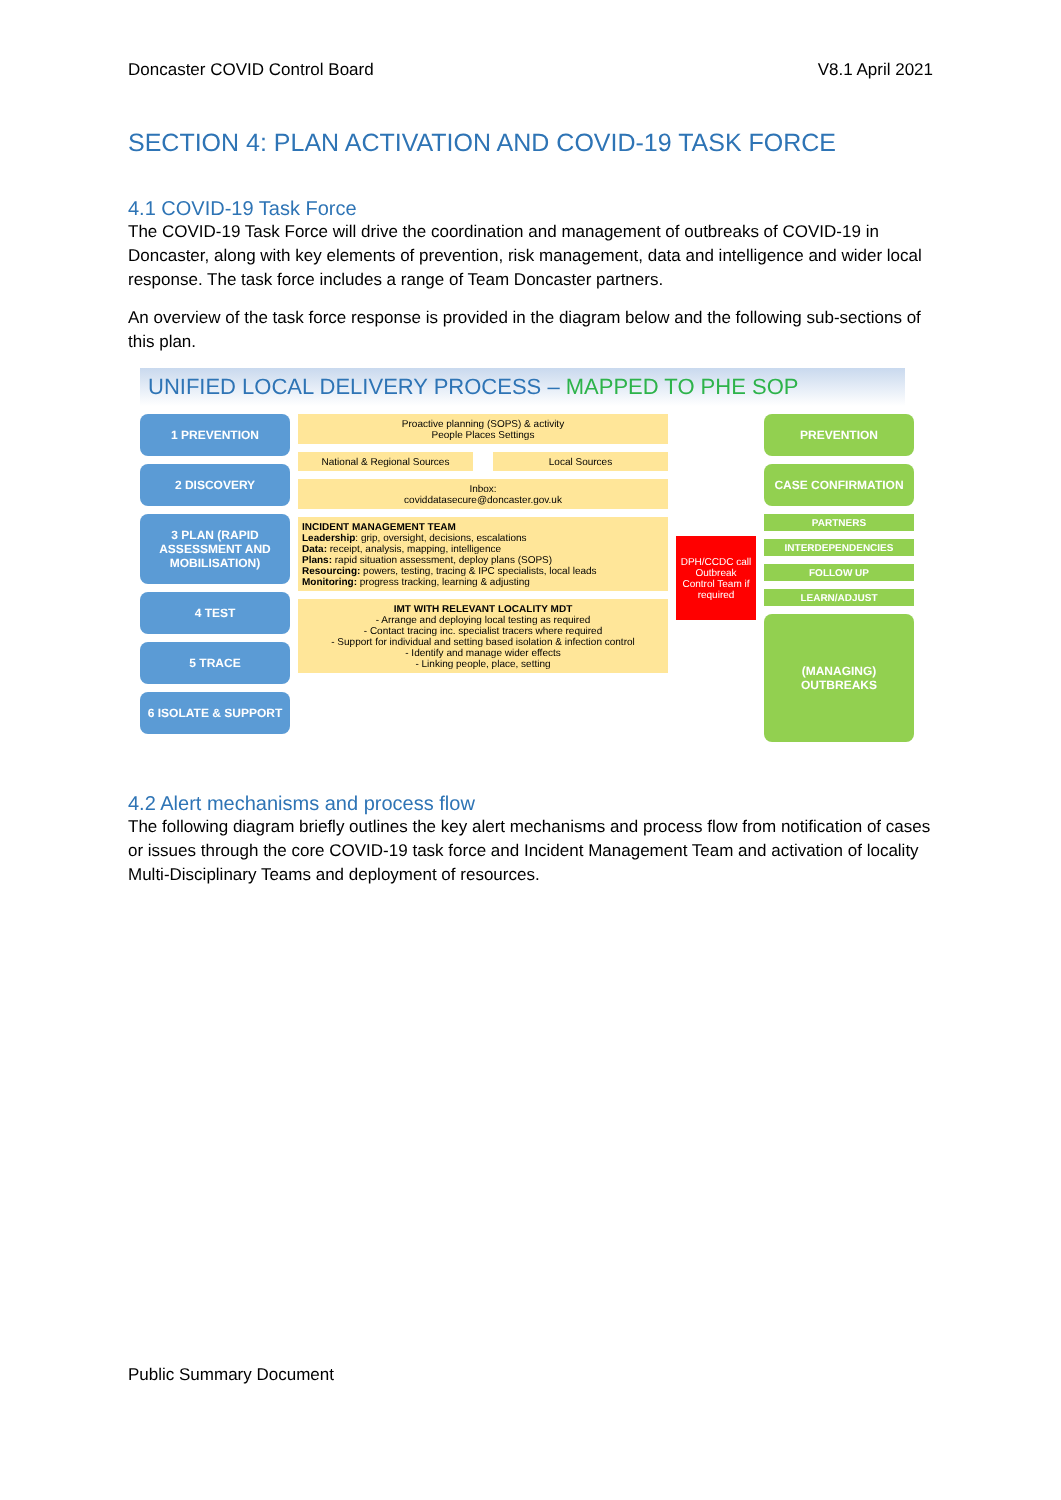Doncaster COVID Control Board V8.1 April 2021
SECTION 4: PLAN ACTIVATION AND COVID-19 TASK FORCE
4.1 COVID-19 Task Force
The COVID-19 Task Force will drive the coordination and management of outbreaks of COVID-19 in Doncaster, along with key elements of prevention, risk management, data and intelligence and wider local response. The task force includes a range of Team Doncaster partners.
An overview of the task force response is provided in the diagram below and the following sub-sections of this plan.
UNIFIED LOCAL DELIVERY PROCESS – MAPPED TO PHE SOP
1 PREVENTION
2 DISCOVERY
3 PLAN (RAPID ASSESSMENT AND MOBILISATION)
4 TEST
5 TRACE
6 ISOLATE & SUPPORT
Proactive planning (SOPS) & activity
People Places Settings
National & Regional Sources Local Sources
Inbox:
coviddatasecure@doncaster.gov.uk
INCIDENT MANAGEMENT TEAM
Leadership: grip, oversight, decisions, escalations
Data: receipt, analysis, mapping, intelligence
Plans: rapid situation assessment, deploy plans (SOPS)
Resourcing: powers, testing, tracing & IPC specialists, local leads
Monitoring: progress tracking, learning & adjusting
IMT WITH RELEVANT LOCALITY MDT
- Arrange and deploying local testing as required
- Contact tracing inc. specialist tracers where required
- Support for individual and setting based isolation & infection control
- Identify and manage wider effects
- Linking people, place, setting
DPH/CCDC call Outbreak Control Team if required
PREVENTION
CASE CONFIRMATION
PARTNERS
INTERDEPENDENCIES
FOLLOW UP
LEARN/ADJUST
(MANAGING) OUTBREAKS
4.2 Alert mechanisms and process flow
The following diagram briefly outlines the key alert mechanisms and process flow from notification of cases or issues through the core COVID-19 task force and Incident Management Team and activation of locality Multi-Disciplinary Teams and deployment of resources.
Public Summary Document